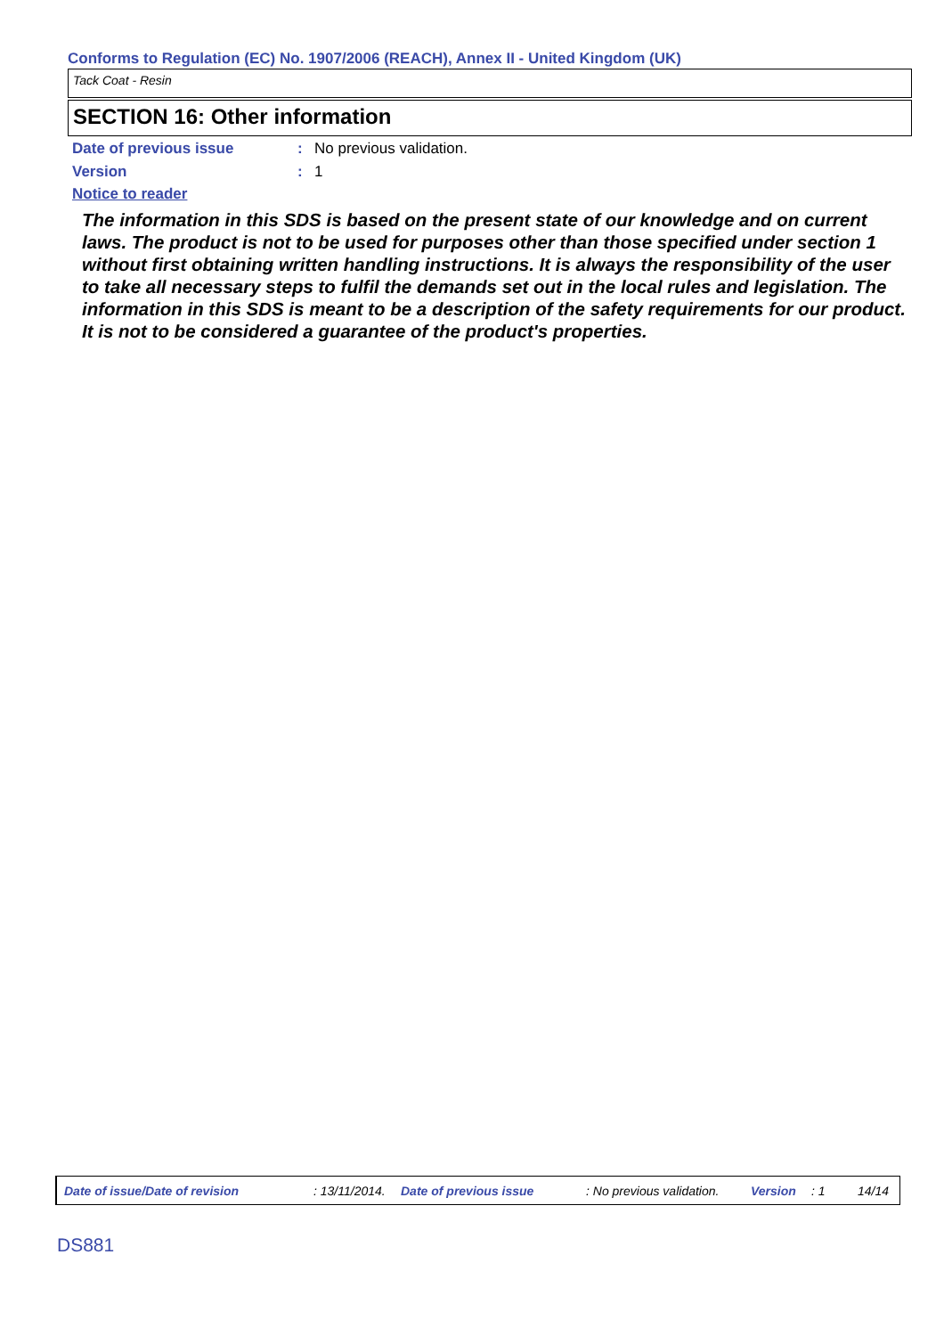Conforms to Regulation (EC) No. 1907/2006 (REACH), Annex II - United Kingdom (UK)
Tack Coat - Resin
SECTION 16: Other information
Date of previous issue: No previous validation.
Version: 1
Notice to reader
The information in this SDS is based on the present state of our knowledge and on current laws. The product is not to be used for purposes other than those specified under section 1 without first obtaining written handling instructions. It is always the responsibility of the user to take all necessary steps to fulfil the demands set out in the local rules and legislation. The information in this SDS is meant to be a description of the safety requirements for our product. It is not to be considered a guarantee of the product's properties.
Date of issue/Date of revision: 13/11/2014. Date of previous issue: No previous validation. Version: 1 14/14
DS881